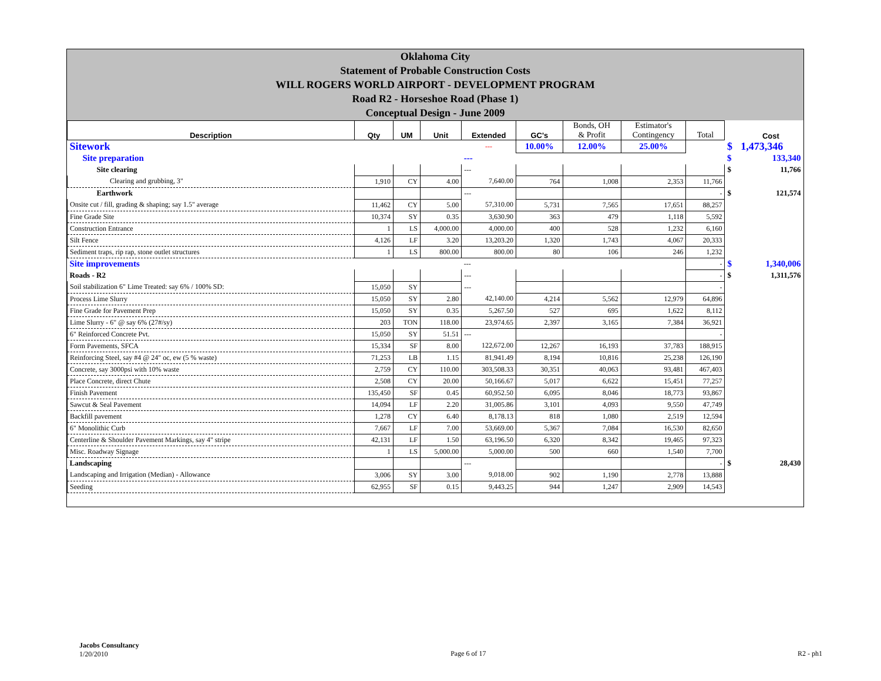Oklahoma City
Statement of Probable Construction Costs
WILL ROGERS WORLD AIRPORT - DEVELOPMENT PROGRAM
Road R2 - Horseshoe Road (Phase 1)
Conceptual Design - June 2009
| Description | Qty | UM | Unit | Extended | GC's | Bonds, OH & Profit | Estimator's Contingency | Total | | Cost |
| --- | --- | --- | --- | --- | --- | --- | --- | --- | --- | --- |
| Sitework | | | | --- | 10.00% | 12.00% | 25.00% | | $ | 1,473,346 |
| Site preparation | | | | --- | | | | | $ | 133,340 |
| Site clearing | | | | --- | | | | | $ | 11,766 |
| Clearing and grubbing, 3" | 1,910 | CY | 4.00 | 7,640.00 | 764 | 1,008 | 2,353 | 11,766 | | |
| Earthwork | | | | --- | | | | - | $ | 121,574 |
| Onsite cut / fill, grading & shaping; say 1.5" average | 11,462 | CY | 5.00 | 57,310.00 | 5,731 | 7,565 | 17,651 | 88,257 | | |
| Fine Grade Site | 10,374 | SY | 0.35 | 3,630.90 | 363 | 479 | 1,118 | 5,592 | | |
| Construction Entrance | 1 | LS | 4,000.00 | 4,000.00 | 400 | 528 | 1,232 | 6,160 | | |
| Silt Fence | 4,126 | LF | 3.20 | 13,203.20 | 1,320 | 1,743 | 4,067 | 20,333 | | |
| Sediment traps, rip rap, stone outlet structures | 1 | LS | 800.00 | 800.00 | 80 | 106 | 246 | 1,232 | | |
| Site improvements | | | | --- | | | | - | $ | 1,340,006 |
| Roads - R2 | | | | --- | | | | - | $ | 1,311,576 |
| Soil stabilization 6" Lime Treated: say 6% / 100% SD: | 15,050 | SY | | --- | | | | - | | |
| Process Lime Slurry | 15,050 | SY | 2.80 | 42,140.00 | 4,214 | 5,562 | 12,979 | 64,896 | | |
| Fine Grade for Pavement Prep | 15,050 | SY | 0.35 | 5,267.50 | 527 | 695 | 1,622 | 8,112 | | |
| Lime Slurry - 6" @ say 6% (27#/sy) | 203 | TON | 118.00 | 23,974.65 | 2,397 | 3,165 | 7,384 | 36,921 | | |
| 6" Reinforced Concrete Pvt. | 15,050 | SY | 51.51 | --- | | | | - | | |
| Form Pavements, SFCA | 15,334 | SF | 8.00 | 122,672.00 | 12,267 | 16,193 | 37,783 | 188,915 | | |
| Reinforcing Steel, say #4 @ 24" oc, ew (5 % waste) | 71,253 | LB | 1.15 | 81,941.49 | 8,194 | 10,816 | 25,238 | 126,190 | | |
| Concrete, say 3000psi with 10% waste | 2,759 | CY | 110.00 | 303,508.33 | 30,351 | 40,063 | 93,481 | 467,403 | | |
| Place Concrete, direct Chute | 2,508 | CY | 20.00 | 50,166.67 | 5,017 | 6,622 | 15,451 | 77,257 | | |
| Finish Pavement | 135,450 | SF | 0.45 | 60,952.50 | 6,095 | 8,046 | 18,773 | 93,867 | | |
| Sawcut & Seal Pavement | 14,094 | LF | 2.20 | 31,005.86 | 3,101 | 4,093 | 9,550 | 47,749 | | |
| Backfill pavement | 1,278 | CY | 6.40 | 8,178.13 | 818 | 1,080 | 2,519 | 12,594 | | |
| 6" Monolithic Curb | 7,667 | LF | 7.00 | 53,669.00 | 5,367 | 7,084 | 16,530 | 82,650 | | |
| Centerline & Shoulder Pavement Markings, say 4" stripe | 42,131 | LF | 1.50 | 63,196.50 | 6,320 | 8,342 | 19,465 | 97,323 | | |
| Misc. Roadway Signage | 1 | LS | 5,000.00 | 5,000.00 | 500 | 660 | 1,540 | 7,700 | | |
| Landscaping | | | | --- | | | | - | $ | 28,430 |
| Landscaping and Irrigation (Median) - Allowance | 3,006 | SY | 3.00 | 9,018.00 | 902 | 1,190 | 2,778 | 13,888 | | |
| Seeding | 62,955 | SF | 0.15 | 9,443.25 | 944 | 1,247 | 2,909 | 14,543 | | |
Jacobs Consultancy
1/20/2010
Page 6 of 17 R2 - ph1